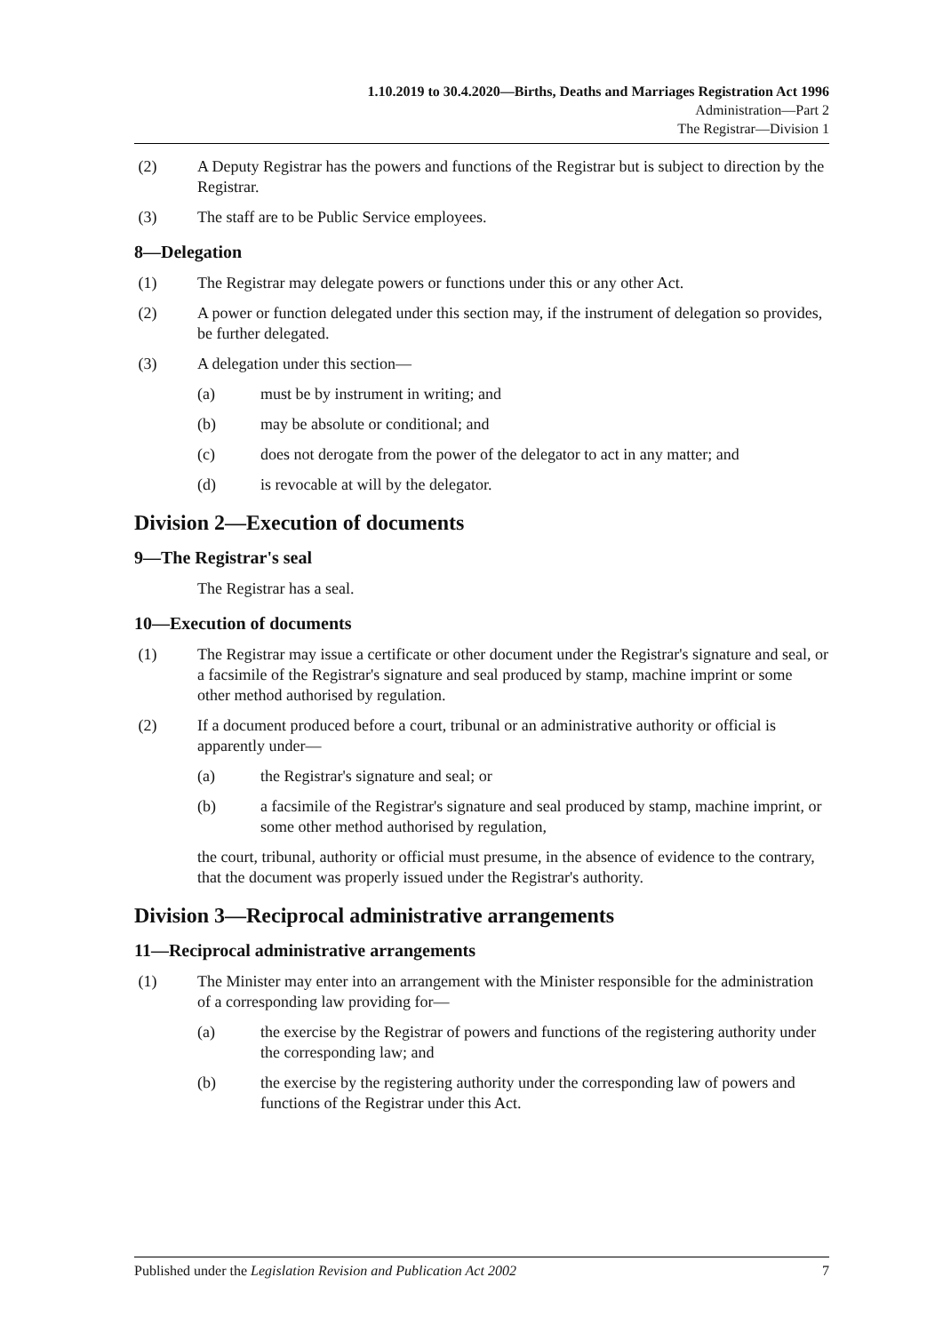1.10.2019 to 30.4.2020—Births, Deaths and Marriages Registration Act 1996
Administration—Part 2
The Registrar—Division 1
(2) A Deputy Registrar has the powers and functions of the Registrar but is subject to direction by the Registrar.
(3) The staff are to be Public Service employees.
8—Delegation
(1) The Registrar may delegate powers or functions under this or any other Act.
(2) A power or function delegated under this section may, if the instrument of delegation so provides, be further delegated.
(3) A delegation under this section—
(a) must be by instrument in writing; and
(b) may be absolute or conditional; and
(c) does not derogate from the power of the delegator to act in any matter; and
(d) is revocable at will by the delegator.
Division 2—Execution of documents
9—The Registrar's seal
The Registrar has a seal.
10—Execution of documents
(1) The Registrar may issue a certificate or other document under the Registrar's signature and seal, or a facsimile of the Registrar's signature and seal produced by stamp, machine imprint or some other method authorised by regulation.
(2) If a document produced before a court, tribunal or an administrative authority or official is apparently under—
(a) the Registrar's signature and seal; or
(b) a facsimile of the Registrar's signature and seal produced by stamp, machine imprint, or some other method authorised by regulation,
the court, tribunal, authority or official must presume, in the absence of evidence to the contrary, that the document was properly issued under the Registrar's authority.
Division 3—Reciprocal administrative arrangements
11—Reciprocal administrative arrangements
(1) The Minister may enter into an arrangement with the Minister responsible for the administration of a corresponding law providing for—
(a) the exercise by the Registrar of powers and functions of the registering authority under the corresponding law; and
(b) the exercise by the registering authority under the corresponding law of powers and functions of the Registrar under this Act.
Published under the Legislation Revision and Publication Act 2002 7